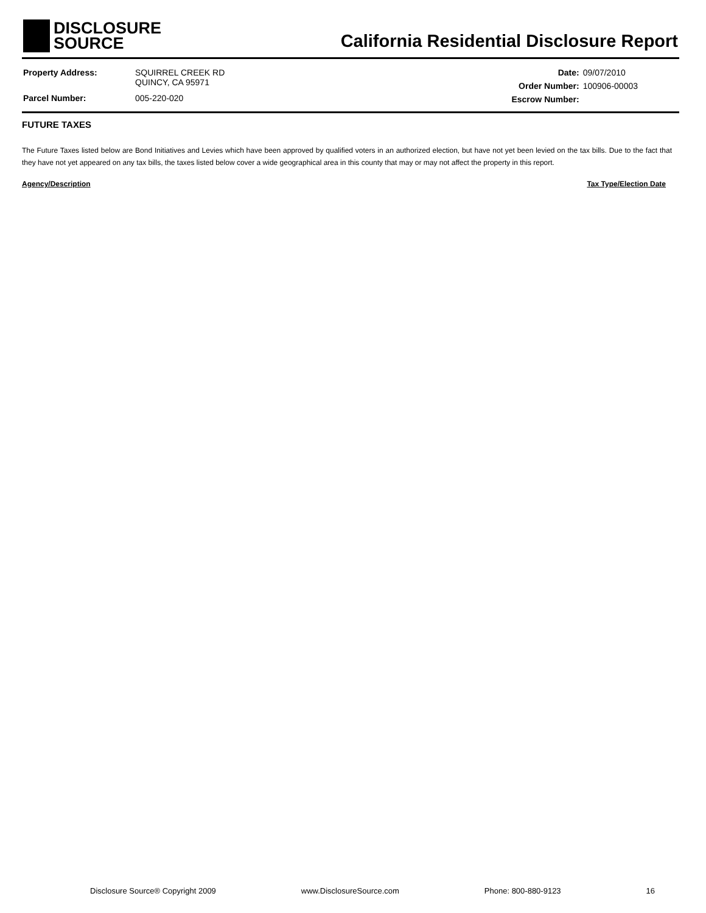DISCLOSURE
SOURCE
California Residential Disclosure Report
| Property Address: | SQUIRREL CREEK RD QUINCY, CA 95971 |
| Parcel Number: | 005-220-020 |
| Date: | 09/07/2010 |
| Order Number: | 100906-00003 |
| Escrow Number: | |
FUTURE TAXES
The Future Taxes listed below are Bond Initiatives and Levies which have been approved by qualified voters in an authorized election, but have not yet been levied on the tax bills. Due to the fact that they have not yet appeared on any tax bills, the taxes listed below cover a wide geographical area in this county that may or may not affect the property in this report.
Agency/Description Tax Type/Election Date
Disclosure Source® Copyright 2009 www.DisclosureSource.com Phone: 800-880-9123 16